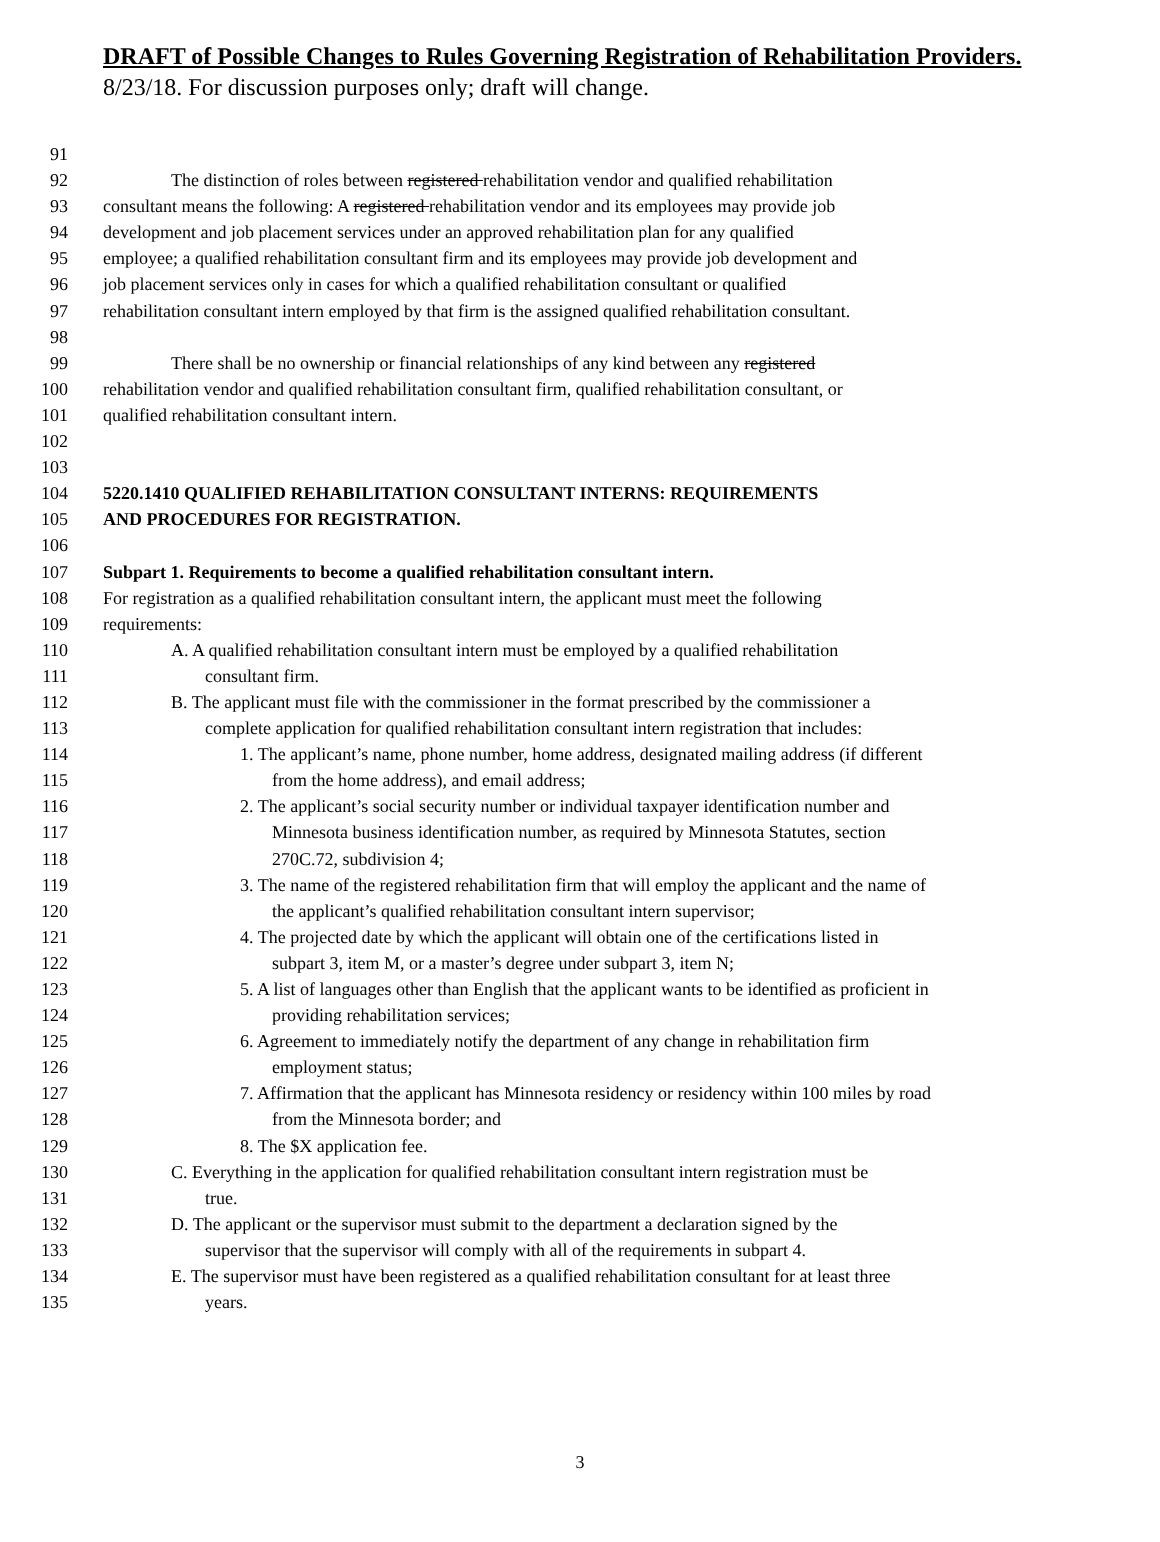DRAFT of Possible Changes to Rules Governing Registration of Rehabilitation Providers.
8/23/18. For discussion purposes only; draft will change.
91
92 The distinction of roles between registered rehabilitation vendor and qualified rehabilitation
93 consultant means the following: A registered rehabilitation vendor and its employees may provide job
94 development and job placement services under an approved rehabilitation plan for any qualified
95 employee; a qualified rehabilitation consultant firm and its employees may provide job development and
96 job placement services only in cases for which a qualified rehabilitation consultant or qualified
97 rehabilitation consultant intern employed by that firm is the assigned qualified rehabilitation consultant.
98
99 There shall be no ownership or financial relationships of any kind between any registered
100 rehabilitation vendor and qualified rehabilitation consultant firm, qualified rehabilitation consultant, or
101 qualified rehabilitation consultant intern.
102
103
104 5220.1410 QUALIFIED REHABILITATION CONSULTANT INTERNS: REQUIREMENTS
105 AND PROCEDURES FOR REGISTRATION.
106
107 Subpart 1. Requirements to become a qualified rehabilitation consultant intern.
108 For registration as a qualified rehabilitation consultant intern, the applicant must meet the following
109 requirements:
110 A. A qualified rehabilitation consultant intern must be employed by a qualified rehabilitation
111 consultant firm.
112 B. The applicant must file with the commissioner in the format prescribed by the commissioner a
113 complete application for qualified rehabilitation consultant intern registration that includes:
114 1. The applicant’s name, phone number, home address, designated mailing address (if different
115 from the home address), and email address;
116 2. The applicant’s social security number or individual taxpayer identification number and
117 Minnesota business identification number, as required by Minnesota Statutes, section
118 270C.72, subdivision 4;
119 3. The name of the registered rehabilitation firm that will employ the applicant and the name of
120 the applicant’s qualified rehabilitation consultant intern supervisor;
121 4. The projected date by which the applicant will obtain one of the certifications listed in
122 subpart 3, item M, or a master’s degree under subpart 3, item N;
123 5. A list of languages other than English that the applicant wants to be identified as proficient in
124 providing rehabilitation services;
125 6. Agreement to immediately notify the department of any change in rehabilitation firm
126 employment status;
127 7. Affirmation that the applicant has Minnesota residency or residency within 100 miles by road
128 from the Minnesota border; and
129 8. The $X application fee.
130 C. Everything in the application for qualified rehabilitation consultant intern registration must be
131 true.
132 D. The applicant or the supervisor must submit to the department a declaration signed by the
133 supervisor that the supervisor will comply with all of the requirements in subpart 4.
134 E. The supervisor must have been registered as a qualified rehabilitation consultant for at least three
135 years.
3